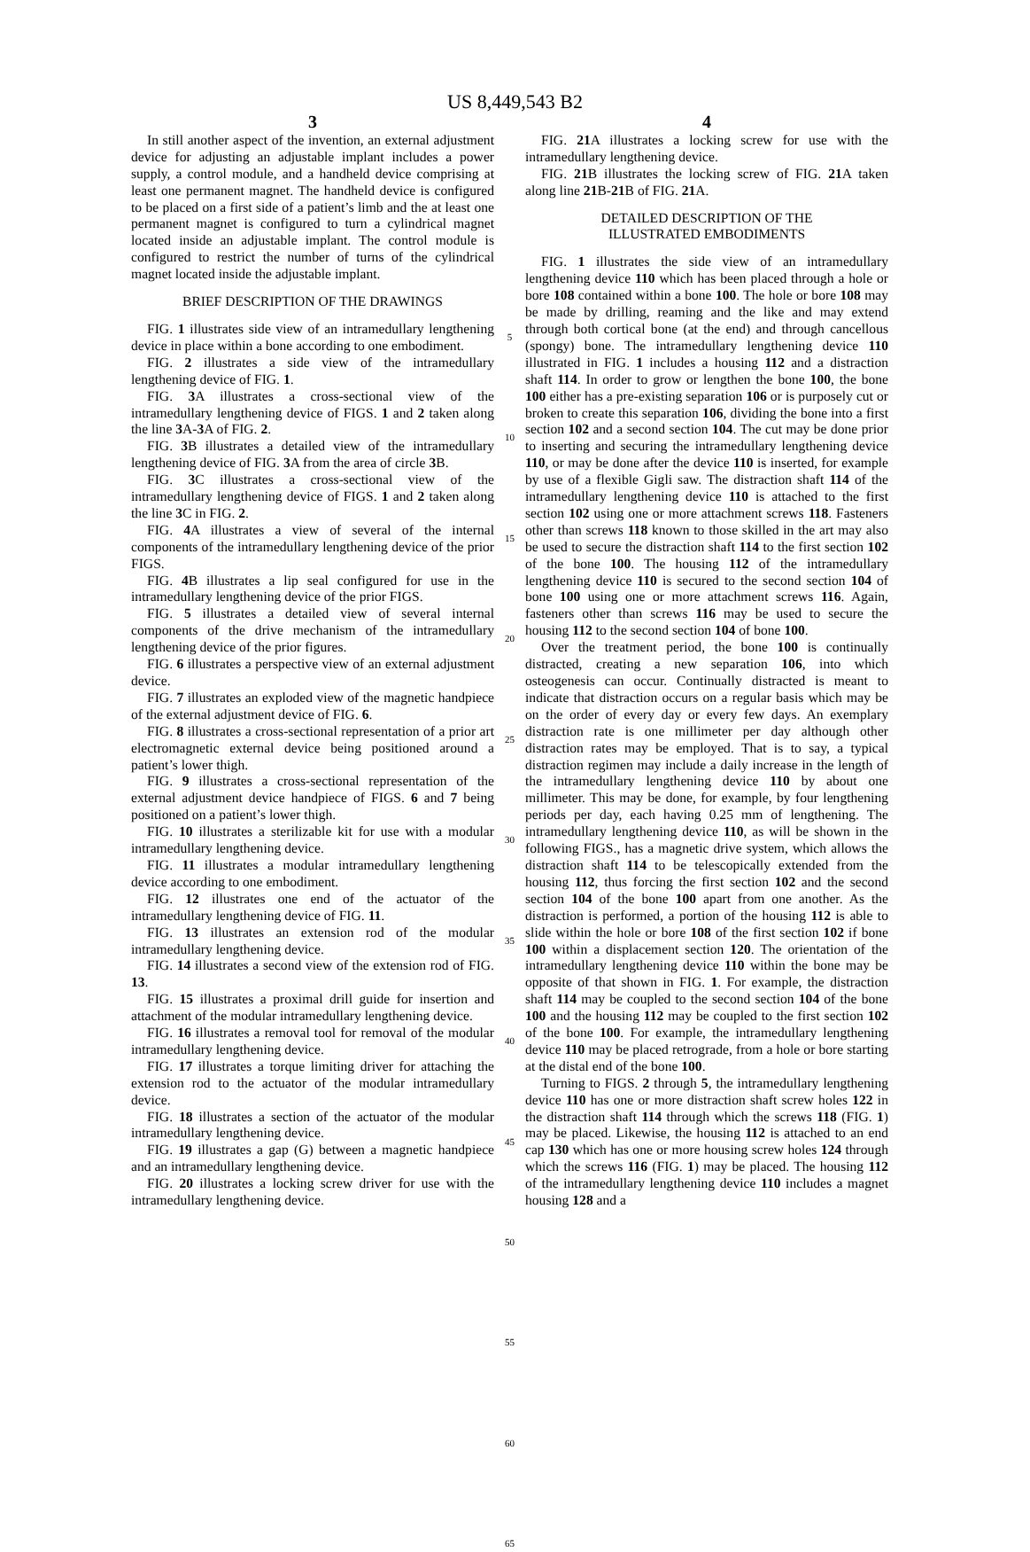US 8,449,543 B2
3
In still another aspect of the invention, an external adjustment device for adjusting an adjustable implant includes a power supply, a control module, and a handheld device comprising at least one permanent magnet. The handheld device is configured to be placed on a first side of a patient’s limb and the at least one permanent magnet is configured to turn a cylindrical magnet located inside an adjustable implant. The control module is configured to restrict the number of turns of the cylindrical magnet located inside the adjustable implant.
BRIEF DESCRIPTION OF THE DRAWINGS
FIG. 1 illustrates side view of an intramedullary lengthening device in place within a bone according to one embodiment.
FIG. 2 illustrates a side view of the intramedullary lengthening device of FIG. 1.
FIG. 3 A illustrates a cross-sectional view of the intramedullary lengthening device of FIGS. 1 and 2 taken along the line 3 A-3 A of FIG. 2.
FIG. 3 B illustrates a detailed view of the intramedullary lengthening device of FIG. 3 A from the area of circle 3 B.
FIG. 3 C illustrates a cross-sectional view of the intramedullary lengthening device of FIGS. 1 and 2 taken along the line 3 C in FIG. 2.
FIG. 4 A illustrates a view of several of the internal components of the intramedullary lengthening device of the prior FIGS.
FIG. 4 B illustrates a lip seal configured for use in the intramedullary lengthening device of the prior FIGS.
FIG. 5 illustrates a detailed view of several internal components of the drive mechanism of the intramedullary lengthening device of the prior figures.
FIG. 6 illustrates a perspective view of an external adjustment device.
FIG. 7 illustrates an exploded view of the magnetic handpiece of the external adjustment device of FIG. 6.
FIG. 8 illustrates a cross-sectional representation of a prior art electromagnetic external device being positioned around a patient’s lower thigh.
FIG. 9 illustrates a cross-sectional representation of the external adjustment device handpiece of FIGS. 6 and 7 being positioned on a patient’s lower thigh.
FIG. 10 illustrates a sterilizable kit for use with a modular intramedullary lengthening device.
FIG. 11 illustrates a modular intramedullary lengthening device according to one embodiment.
FIG. 12 illustrates one end of the actuator of the intramedullary lengthening device of FIG. 11.
FIG. 13 illustrates an extension rod of the modular intramedullary lengthening device.
FIG. 14 illustrates a second view of the extension rod of FIG. 13.
FIG. 15 illustrates a proximal drill guide for insertion and attachment of the modular intramedullary lengthening device.
FIG. 16 illustrates a removal tool for removal of the modular intramedullary lengthening device.
FIG. 17 illustrates a torque limiting driver for attaching the extension rod to the actuator of the modular intramedullary device.
FIG. 18 illustrates a section of the actuator of the modular intramedullary lengthening device.
FIG. 19 illustrates a gap (G) between a magnetic handpiece and an intramedullary lengthening device.
FIG. 20 illustrates a locking screw driver for use with the intramedullary lengthening device.
5
10
15
20
25
30
35
40
45
50
55
60
65
4
FIG. 21 A illustrates a locking screw for use with the intramedullary lengthening device.
FIG. 21 B illustrates the locking screw of FIG. 21 A taken along line 21 B-21 B of FIG. 21 A.
DETAILED DESCRIPTION OF THE
ILLUSTRATED EMBODIMENTS
FIG. 1 illustrates the side view of an intramedullary lengthening device 110 which has been placed through a hole or bore 108 contained within a bone 100. The hole or bore 108 may be made by drilling, reaming and the like and may extend through both cortical bone (at the end) and through cancellous (spongy) bone. The intramedullary lengthening device 110 illustrated in FIG. 1 includes a housing 112 and a distraction shaft 114. In order to grow or lengthen the bone 100, the bone 100 either has a pre-existing separation 106 or is purposely cut or broken to create this separation 106, dividing the bone into a first section 102 and a second section 104. The cut may be done prior to inserting and securing the intramedullary lengthening device 110, or may be done after the device 110 is inserted, for example by use of a flexible Gigli saw. The distraction shaft 114 of the intramedullary lengthening device 110 is attached to the first section 102 using one or more attachment screws 118. Fasteners other than screws 118 known to those skilled in the art may also be used to secure the distraction shaft 114 to the first section 102 of the bone 100. The housing 112 of the intramedullary lengthening device 110 is secured to the second section 104 of bone 100 using one or more attachment screws 116. Again, fasteners other than screws 116 may be used to secure the housing 112 to the second section 104 of bone 100.
Over the treatment period, the bone 100 is continually distracted, creating a new separation 106, into which osteogenesis can occur. Continually distracted is meant to indicate that distraction occurs on a regular basis which may be on the order of every day or every few days. An exemplary distraction rate is one millimeter per day although other distraction rates may be employed. That is to say, a typical distraction regimen may include a daily increase in the length of the intramedullary lengthening device 110 by about one millimeter. This may be done, for example, by four lengthening periods per day, each having 0.25 mm of lengthening. The intramedullary lengthening device 110, as will be shown in the following FIGS., has a magnetic drive system, which allows the distraction shaft 114 to be telescopically extended from the housing 112, thus forcing the first section 102 and the second section 104 of the bone 100 apart from one another. As the distraction is performed, a portion of the housing 112 is able to slide within the hole or bore 108 of the first section 102 if bone 100 within a displacement section 120. The orientation of the intramedullary lengthening device 110 within the bone may be opposite of that shown in FIG. 1. For example, the distraction shaft 114 may be coupled to the second section 104 of the bone 100 and the housing 112 may be coupled to the first section 102 of the bone 100. For example, the intramedullary lengthening device 110 may be placed retrograde, from a hole or bore starting at the distal end of the bone 100.
Turning to FIGS. 2 through 5, the intramedullary lengthening device 110 has one or more distraction shaft screw holes 122 in the distraction shaft 114 through which the screws 118 (FIG. 1) may be placed. Likewise, the housing 112 is attached to an end cap 130 which has one or more housing screw holes 124 through which the screws 116 (FIG. 1) may be placed. The housing 112 of the intramedullary lengthening device 110 includes a magnet housing 128 and a